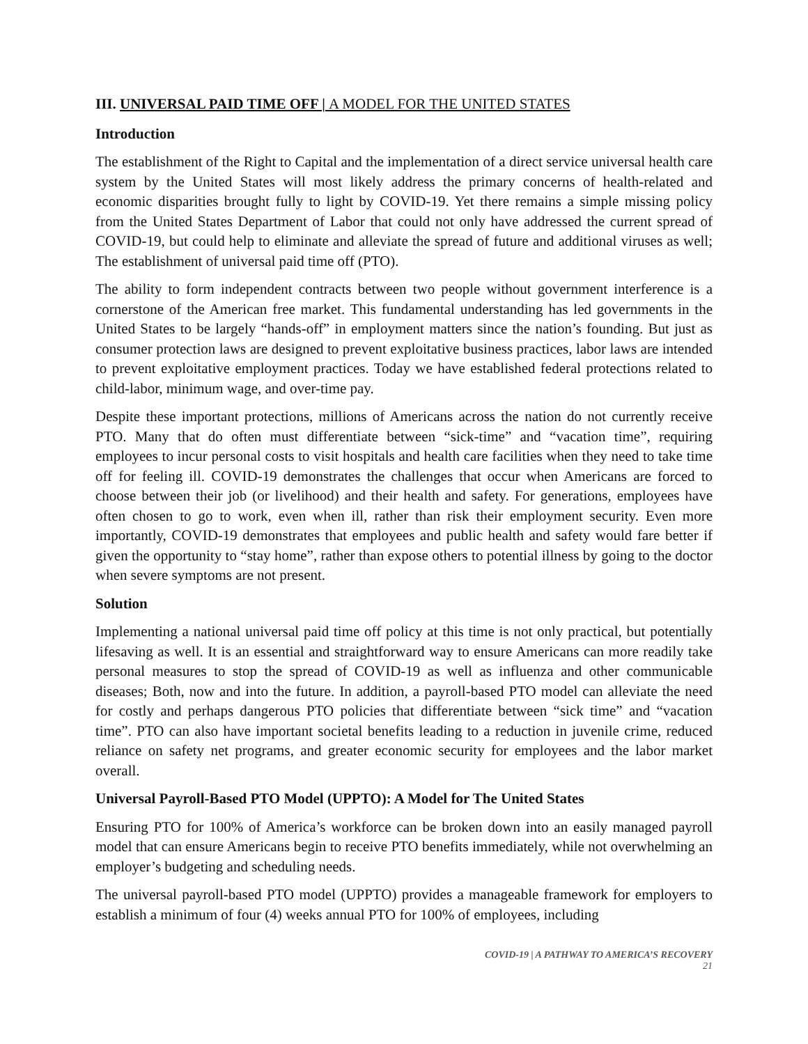III. UNIVERSAL PAID TIME OFF | A MODEL FOR THE UNITED STATES
Introduction
The establishment of the Right to Capital and the implementation of a direct service universal health care system by the United States will most likely address the primary concerns of health-related and economic disparities brought fully to light by COVID-19. Yet there remains a simple missing policy from the United States Department of Labor that could not only have addressed the current spread of COVID-19, but could help to eliminate and alleviate the spread of future and additional viruses as well; The establishment of universal paid time off (PTO).
The ability to form independent contracts between two people without government interference is a cornerstone of the American free market. This fundamental understanding has led governments in the United States to be largely “hands-off” in employment matters since the nation’s founding. But just as consumer protection laws are designed to prevent exploitative business practices, labor laws are intended to prevent exploitative employment practices. Today we have established federal protections related to child-labor, minimum wage, and over-time pay.
Despite these important protections, millions of Americans across the nation do not currently receive PTO. Many that do often must differentiate between “sick-time” and “vacation time”, requiring employees to incur personal costs to visit hospitals and health care facilities when they need to take time off for feeling ill. COVID-19 demonstrates the challenges that occur when Americans are forced to choose between their job (or livelihood) and their health and safety. For generations, employees have often chosen to go to work, even when ill, rather than risk their employment security. Even more importantly, COVID-19 demonstrates that employees and public health and safety would fare better if given the opportunity to “stay home”, rather than expose others to potential illness by going to the doctor when severe symptoms are not present.
Solution
Implementing a national universal paid time off policy at this time is not only practical, but potentially lifesaving as well. It is an essential and straightforward way to ensure Americans can more readily take personal measures to stop the spread of COVID-19 as well as influenza and other communicable diseases; Both, now and into the future. In addition, a payroll-based PTO model can alleviate the need for costly and perhaps dangerous PTO policies that differentiate between “sick time” and “vacation time”. PTO can also have important societal benefits leading to a reduction in juvenile crime, reduced reliance on safety net programs, and greater economic security for employees and the labor market overall.
Universal Payroll-Based PTO Model (UPPTO): A Model for The United States
Ensuring PTO for 100% of America’s workforce can be broken down into an easily managed payroll model that can ensure Americans begin to receive PTO benefits immediately, while not overwhelming an employer’s budgeting and scheduling needs.
The universal payroll-based PTO model (UPPTO) provides a manageable framework for employers to establish a minimum of four (4) weeks annual PTO for 100% of employees, including
COVID-19 | A PATHWAY TO AMERICA’S RECOVERY
21